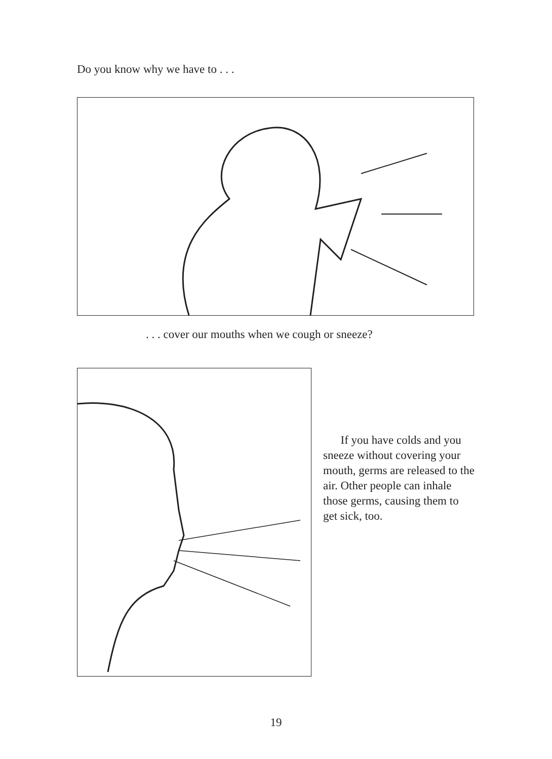Do you know why we have to . . .
. . . cover our mouths when we cough or sneeze?
If you have colds and you sneeze without covering your mouth, germs are released to the air. Other people can inhale those germs, causing them to get sick, too.
19